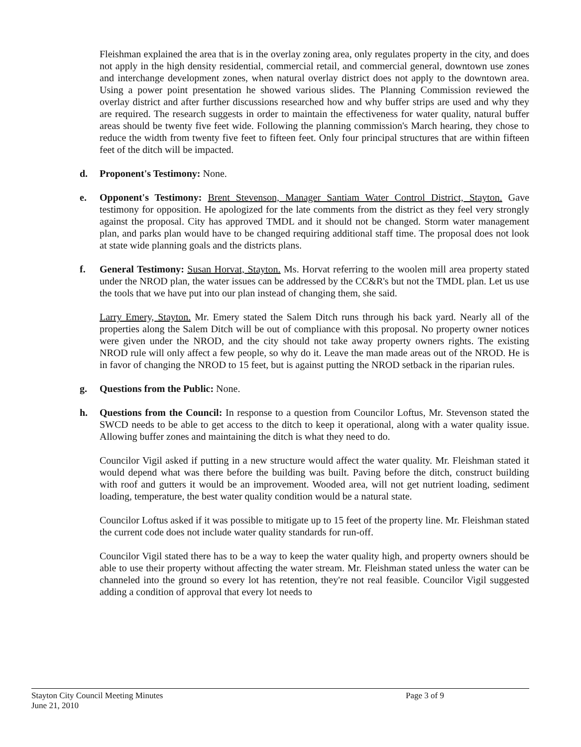Fleishman explained the area that is in the overlay zoning area, only regulates property in the city, and does not apply in the high density residential, commercial retail, and commercial general, downtown use zones and interchange development zones, when natural overlay district does not apply to the downtown area. Using a power point presentation he showed various slides. The Planning Commission reviewed the overlay district and after further discussions researched how and why buffer strips are used and why they are required. The research suggests in order to maintain the effectiveness for water quality, natural buffer areas should be twenty five feet wide. Following the planning commission's March hearing, they chose to reduce the width from twenty five feet to fifteen feet. Only four principal structures that are within fifteen feet of the ditch will be impacted.
d. Proponent's Testimony: None.
e. Opponent's Testimony: Brent Stevenson, Manager Santiam Water Control District, Stayton. Gave testimony for opposition. He apologized for the late comments from the district as they feel very strongly against the proposal. City has approved TMDL and it should not be changed. Storm water management plan, and parks plan would have to be changed requiring additional staff time. The proposal does not look at state wide planning goals and the districts plans.
f. General Testimony: Susan Horvat, Stayton. Ms. Horvat referring to the woolen mill area property stated under the NROD plan, the water issues can be addressed by the CC&R's but not the TMDL plan. Let us use the tools that we have put into our plan instead of changing them, she said.
Larry Emery, Stayton. Mr. Emery stated the Salem Ditch runs through his back yard. Nearly all of the properties along the Salem Ditch will be out of compliance with this proposal. No property owner notices were given under the NROD, and the city should not take away property owners rights. The existing NROD rule will only affect a few people, so why do it. Leave the man made areas out of the NROD. He is in favor of changing the NROD to 15 feet, but is against putting the NROD setback in the riparian rules.
g. Questions from the Public: None.
h. Questions from the Council: In response to a question from Councilor Loftus, Mr. Stevenson stated the SWCD needs to be able to get access to the ditch to keep it operational, along with a water quality issue. Allowing buffer zones and maintaining the ditch is what they need to do.
Councilor Vigil asked if putting in a new structure would affect the water quality. Mr. Fleishman stated it would depend what was there before the building was built. Paving before the ditch, construct building with roof and gutters it would be an improvement. Wooded area, will not get nutrient loading, sediment loading, temperature, the best water quality condition would be a natural state.
Councilor Loftus asked if it was possible to mitigate up to 15 feet of the property line. Mr. Fleishman stated the current code does not include water quality standards for run-off.
Councilor Vigil stated there has to be a way to keep the water quality high, and property owners should be able to use their property without affecting the water stream. Mr. Fleishman stated unless the water can be channeled into the ground so every lot has retention, they're not real feasible. Councilor Vigil suggested adding a condition of approval that every lot needs to
Stayton City Council Meeting Minutes
June 21, 2010
Page 3 of 9